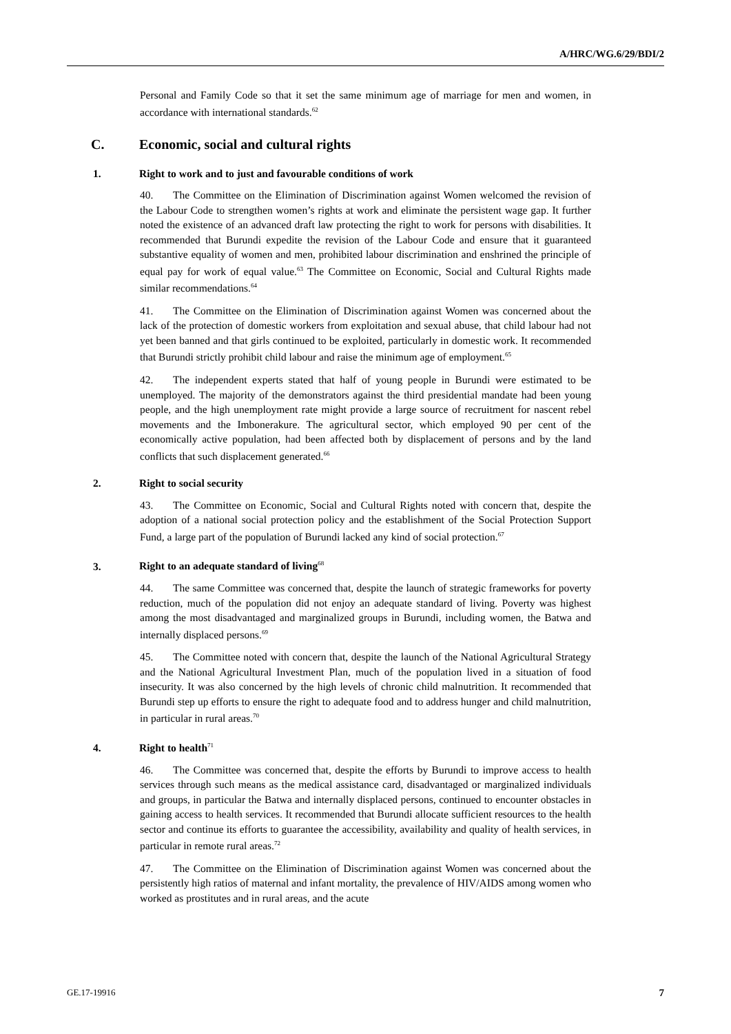A/HRC/WG.6/29/BDI/2
Personal and Family Code so that it set the same minimum age of marriage for men and women, in accordance with international standards.<sup>62</sup>
C. Economic, social and cultural rights
1. Right to work and to just and favourable conditions of work
40. The Committee on the Elimination of Discrimination against Women welcomed the revision of the Labour Code to strengthen women’s rights at work and eliminate the persistent wage gap. It further noted the existence of an advanced draft law protecting the right to work for persons with disabilities. It recommended that Burundi expedite the revision of the Labour Code and ensure that it guaranteed substantive equality of women and men, prohibited labour discrimination and enshrined the principle of equal pay for work of equal value.<sup>63</sup> The Committee on Economic, Social and Cultural Rights made similar recommendations.<sup>64</sup>
41. The Committee on the Elimination of Discrimination against Women was concerned about the lack of the protection of domestic workers from exploitation and sexual abuse, that child labour had not yet been banned and that girls continued to be exploited, particularly in domestic work. It recommended that Burundi strictly prohibit child labour and raise the minimum age of employment.<sup>65</sup>
42. The independent experts stated that half of young people in Burundi were estimated to be unemployed. The majority of the demonstrators against the third presidential mandate had been young people, and the high unemployment rate might provide a large source of recruitment for nascent rebel movements and the Imbonerakure. The agricultural sector, which employed 90 per cent of the economically active population, had been affected both by displacement of persons and by the land conflicts that such displacement generated.<sup>66</sup>
2. Right to social security
43. The Committee on Economic, Social and Cultural Rights noted with concern that, despite the adoption of a national social protection policy and the establishment of the Social Protection Support Fund, a large part of the population of Burundi lacked any kind of social protection.<sup>67</sup>
3. Right to an adequate standard of living<sup>68</sup>
44. The same Committee was concerned that, despite the launch of strategic frameworks for poverty reduction, much of the population did not enjoy an adequate standard of living. Poverty was highest among the most disadvantaged and marginalized groups in Burundi, including women, the Batwa and internally displaced persons.<sup>69</sup>
45. The Committee noted with concern that, despite the launch of the National Agricultural Strategy and the National Agricultural Investment Plan, much of the population lived in a situation of food insecurity. It was also concerned by the high levels of chronic child malnutrition. It recommended that Burundi step up efforts to ensure the right to adequate food and to address hunger and child malnutrition, in particular in rural areas.<sup>70</sup>
4. Right to health<sup>71</sup>
46. The Committee was concerned that, despite the efforts by Burundi to improve access to health services through such means as the medical assistance card, disadvantaged or marginalized individuals and groups, in particular the Batwa and internally displaced persons, continued to encounter obstacles in gaining access to health services. It recommended that Burundi allocate sufficient resources to the health sector and continue its efforts to guarantee the accessibility, availability and quality of health services, in particular in remote rural areas.<sup>72</sup>
47. The Committee on the Elimination of Discrimination against Women was concerned about the persistently high ratios of maternal and infant mortality, the prevalence of HIV/AIDS among women who worked as prostitutes and in rural areas, and the acute
GE.17-19916 7